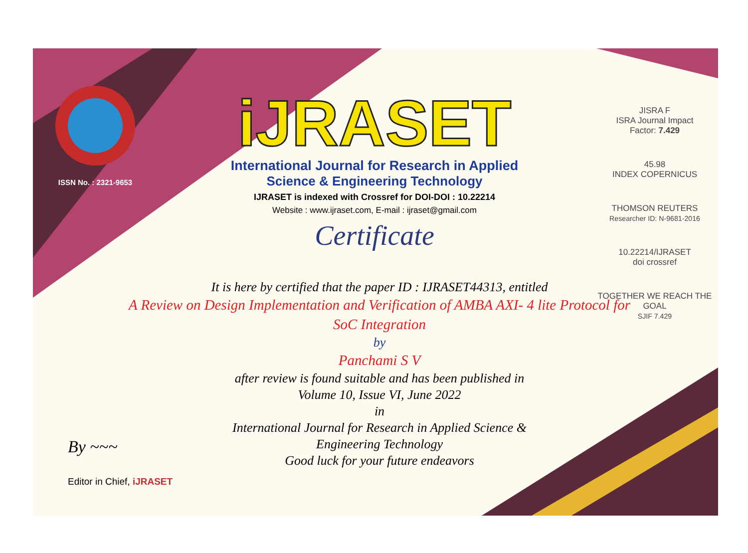ISSN No. : 2321-9653
iJRASET
International Journal for Research in Applied
Science & Engineering Technology
IJRASET is indexed with Crossref for DOI-DOI : 10.22214
Website : www.ijraset.com, E-mail : ijraset@gmail.com
Certificate
JISRA F
ISRA Journal Impact
Factor: 7.429
45.98
INDEX COPERNICUS
THOMSON REUTERS
Researcher ID: N-9681-2016
10.22214/IJRASET
doi crossref
TOGETHER WE REACH THE GOAL
SJIF 7.429
It is here by certified that the paper ID : IJRASET44313, entitled
A Review on Design Implementation and Verification of AMBA AXI- 4 lite Protocol for SoC Integration
by
Panchami S V
after review is found suitable and has been published in
Volume 10, Issue VI, June 2022
in
International Journal for Research in Applied Science &
Engineering Technology
Good luck for your future endeavors
By ~~~
Editor in Chief, iJRASET